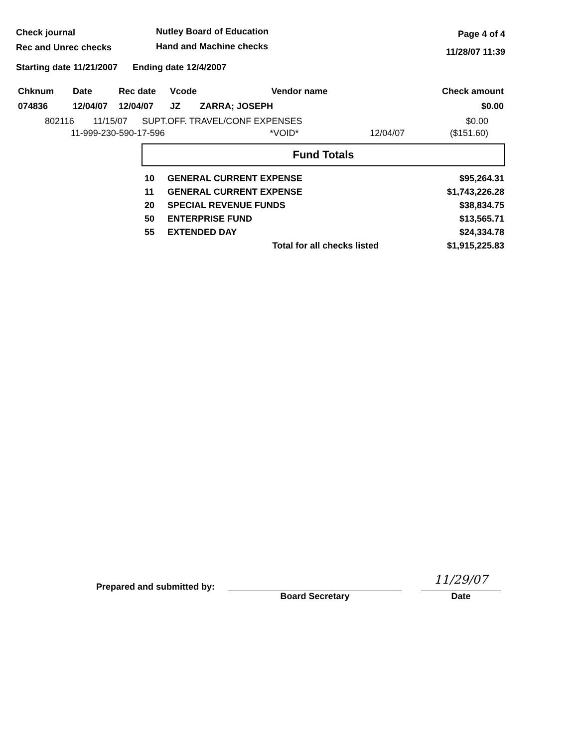Check journal
Rec and Unrec checks
Nutley Board of Education
Hand and Machine checks
Page 4 of 4
11/28/07 11:39
Starting date 11/21/2007 Ending date 12/4/2007
| Chknum | Date | Rec date | Vcode | Vendor name | Check amount |
| --- | --- | --- | --- | --- | --- |
| 074836 | 12/04/07 | 12/04/07 | JZ | ZARRA; JOSEPH | $0.00 |
802116 11/15/07 SUPT.OFF. TRAVEL/CONF EXPENSES $0.00
11-999-230-590-17-596 *VOID* 12/04/07 ($151.60)
Fund Totals
| 10 | GENERAL CURRENT EXPENSE | $95,264.31 |
| 11 | GENERAL CURRENT EXPENSE | $1,743,226.28 |
| 20 | SPECIAL REVENUE FUNDS | $38,834.75 |
| 50 | ENTERPRISE FUND | $13,565.71 |
| 55 | EXTENDED DAY | $24,334.78 |
| | Total for all checks listed | $1,915,225.83 |
Prepared and submitted by:
Board Secretary
11/29/07
Date